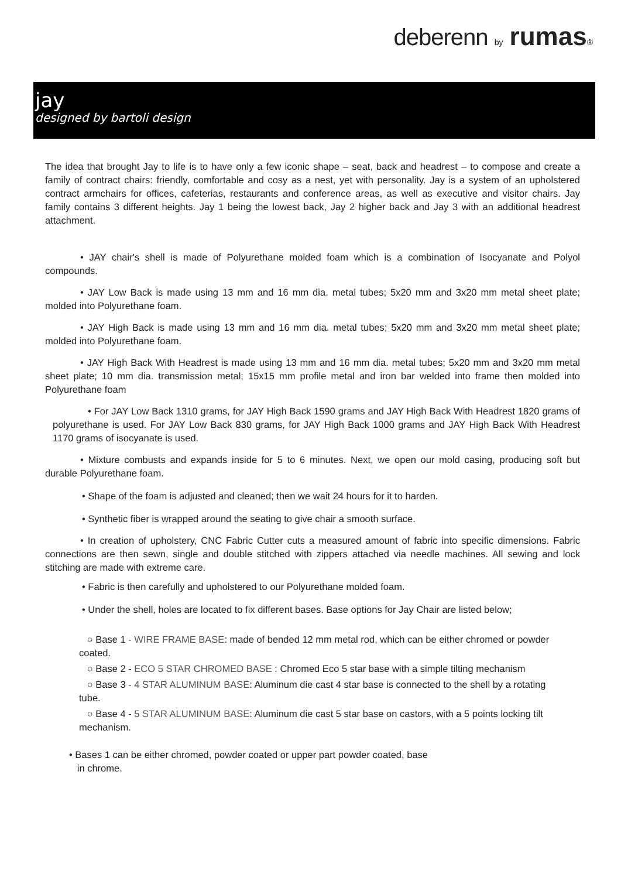deberenn by rumas®
jay
designed by bartoli design
The idea that brought Jay to life is to have only a few iconic shape – seat, back and headrest – to compose and create a family of contract chairs: friendly, comfortable and cosy as a nest, yet with personality. Jay is a system of an upholstered contract armchairs for offices, cafeterias, restaurants and conference areas, as well as executive and visitor chairs. Jay family contains 3 different heights. Jay 1 being the lowest back, Jay 2 higher back and Jay 3 with an additional headrest attachment.
• JAY chair's shell is made of Polyurethane molded foam which is a combination of Isocyanate and Polyol compounds.
• JAY Low Back is made using 13 mm and 16 mm dia. metal tubes; 5x20 mm and 3x20 mm metal sheet plate; molded into Polyurethane foam.
• JAY High Back is made using 13 mm and 16 mm dia. metal tubes; 5x20 mm and 3x20 mm metal sheet plate; molded into Polyurethane foam.
• JAY High Back With Headrest is made using 13 mm and 16 mm dia. metal tubes; 5x20 mm and 3x20 mm metal sheet plate; 10 mm dia. transmission metal; 15x15 mm profile metal and iron bar welded into frame then molded into Polyurethane foam
• For JAY Low Back 1310 grams, for JAY High Back 1590 grams and JAY High Back With Headrest 1820 grams of polyurethane is used. For JAY Low Back 830 grams, for JAY High Back 1000 grams and JAY High Back With Headrest 1170 grams of isocyanate is used.
• Mixture combusts and expands inside for 5 to 6 minutes. Next, we open our mold casing, producing soft but durable Polyurethane foam.
• Shape of the foam is adjusted and cleaned; then we wait 24 hours for it to harden.
• Synthetic fiber is wrapped around the seating to give chair a smooth surface.
• In creation of upholstery, CNC Fabric Cutter cuts a measured amount of fabric into specific dimensions. Fabric connections are then sewn, single and double stitched with zippers attached via needle machines. All sewing and lock stitching are made with extreme care.
• Fabric is then carefully and upholstered to our Polyurethane molded foam.
• Under the shell, holes are located to fix different bases. Base options for Jay Chair are listed below;
○ Base 1 - WIRE FRAME BASE: made of bended 12 mm metal rod, which can be either chromed or powder coated.
○ Base 2 - ECO 5 STAR CHROMED BASE : Chromed Eco 5 star base with a simple tilting mechanism
○ Base 3 - 4 STAR ALUMINUM BASE: Aluminum die cast 4 star base is connected to the shell by a rotating tube.
○ Base 4 - 5 STAR ALUMINUM BASE: Aluminum die cast 5 star base on castors, with a 5 points locking tilt mechanism.
• Bases 1 can be either chromed, powder coated or upper part powder coated, base
in chrome.